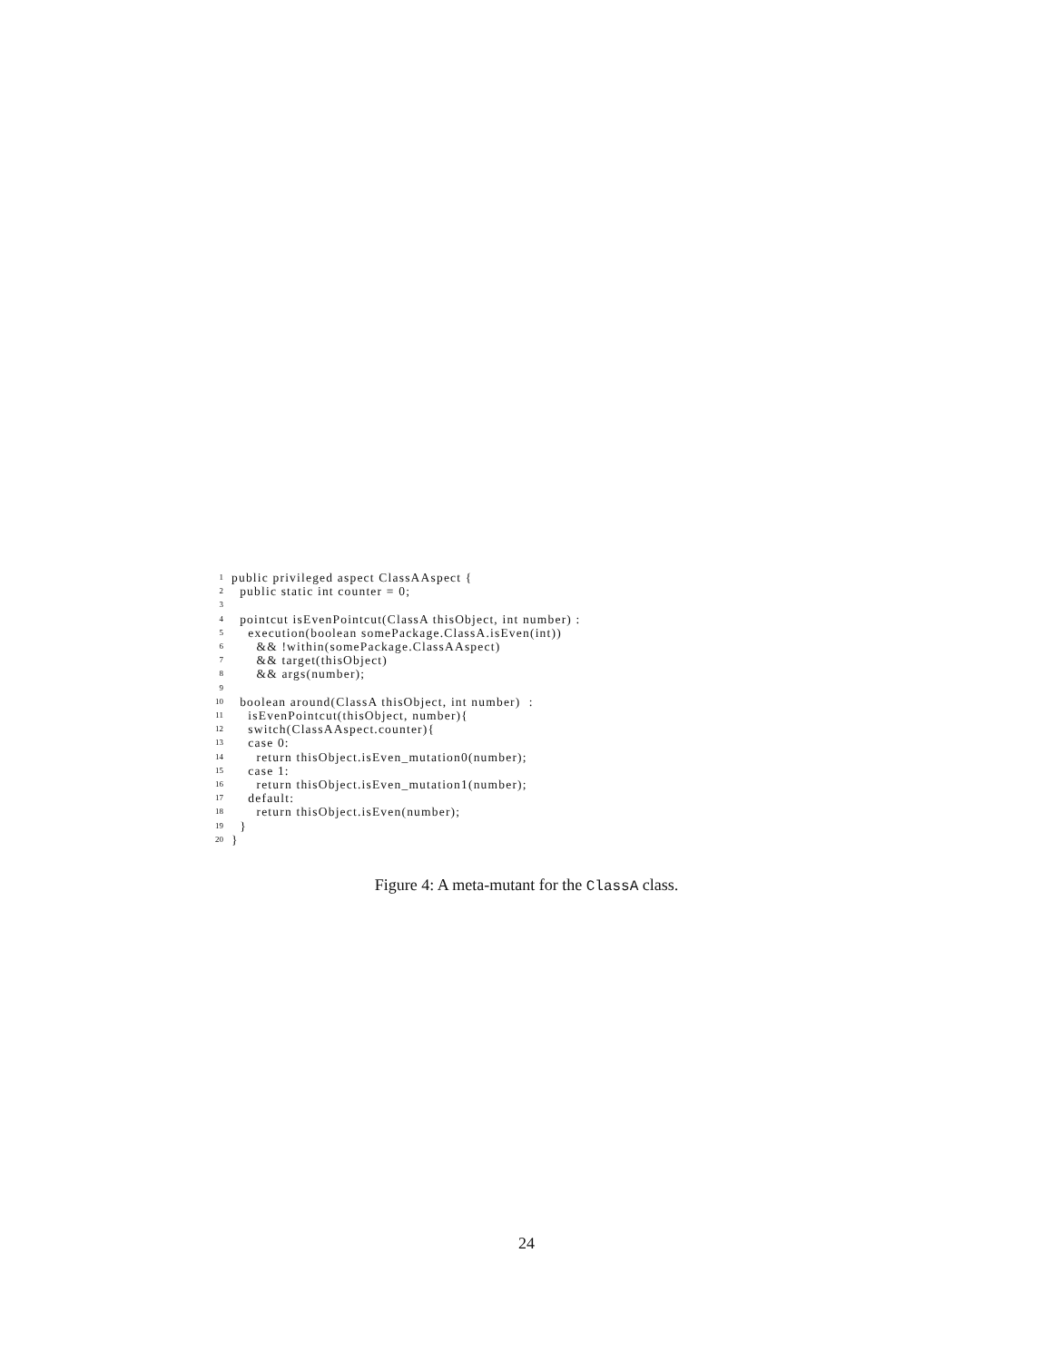1 public privileged aspect ClassAAspect {
2 public static int counter = 0;
3
4 pointcut isEvenPointcut(ClassA thisObject, int number) :
5 execution(boolean somePackage.ClassA.isEven(int))
6 && !within(somePackage.ClassAAspect)
7 && target(thisObject)
8 && args(number);
9
10 boolean around(ClassA thisObject, int number) :
11 isEvenPointcut(thisObject, number){
12 switch(ClassAAspect.counter){
13 case 0:
14 return thisObject.isEven_mutation0(number);
15 case 1:
16 return thisObject.isEven_mutation1(number);
17 default:
18 return thisObject.isEven(number);
19 }
20 }
Figure 4: A meta-mutant for the ClassA class.
24